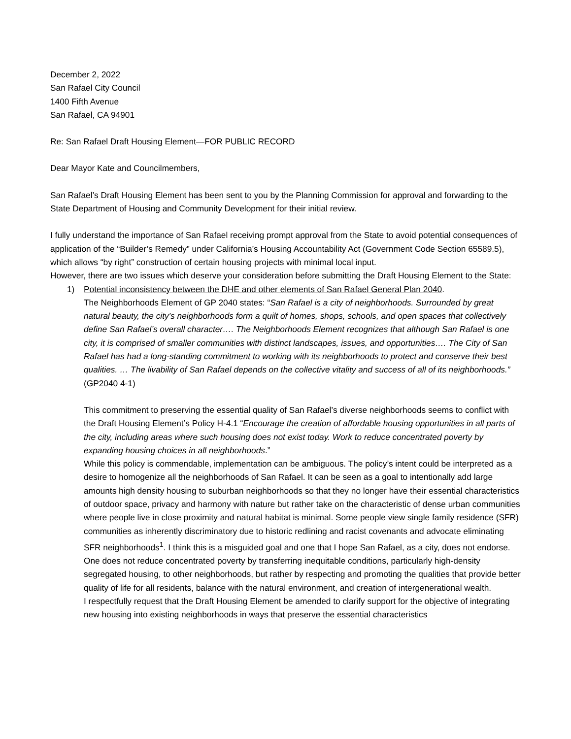December 2, 2022
San Rafael City Council
1400 Fifth Avenue
San Rafael, CA 94901
Re: San Rafael Draft Housing Element—FOR PUBLIC RECORD
Dear Mayor Kate and Councilmembers,
San Rafael’s Draft Housing Element has been sent to you by the Planning Commission for approval and forwarding to the State Department of Housing and Community Development for their initial review.
I fully understand the importance of San Rafael receiving prompt approval from the State to avoid potential consequences of application of the “Builder’s Remedy” under California’s Housing Accountability Act (Government Code Section 65589.5), which allows “by right” construction of certain housing projects with minimal local input.
However, there are two issues which deserve your consideration before submitting the Draft Housing Element to the State:
1) Potential inconsistency between the DHE and other elements of San Rafael General Plan 2040.
The Neighborhoods Element of GP 2040 states: “San Rafael is a city of neighborhoods. Surrounded by great natural beauty, the city’s neighborhoods form a quilt of homes, shops, schools, and open spaces that collectively define San Rafael’s overall character…. The Neighborhoods Element recognizes that although San Rafael is one city, it is comprised of smaller communities with distinct landscapes, issues, and opportunities…. The City of San Rafael has had a long-standing commitment to working with its neighborhoods to protect and conserve their best qualities. … The livability of San Rafael depends on the collective vitality and success of all of its neighborhoods.” (GP2040 4-1)
This commitment to preserving the essential quality of San Rafael’s diverse neighborhoods seems to conflict with the Draft Housing Element’s Policy H-4.1 “Encourage the creation of affordable housing opportunities in all parts of the city, including areas where such housing does not exist today. Work to reduce concentrated poverty by expanding housing choices in all neighborhoods.”
While this policy is commendable, implementation can be ambiguous. The policy’s intent could be interpreted as a desire to homogenize all the neighborhoods of San Rafael. It can be seen as a goal to intentionally add large amounts high density housing to suburban neighborhoods so that they no longer have their essential characteristics of outdoor space, privacy and harmony with nature but rather take on the characteristic of dense urban communities where people live in close proximity and natural habitat is minimal. Some people view single family residence (SFR) communities as inherently discriminatory due to historic redlining and racist covenants and advocate eliminating SFR neighborhoods<sup>1</sup>. I think this is a misguided goal and one that I hope San Rafael, as a city, does not endorse. One does not reduce concentrated poverty by transferring inequitable conditions, particularly high-density segregated housing, to other neighborhoods, but rather by respecting and promoting the qualities that provide better quality of life for all residents, balance with the natural environment, and creation of intergenerational wealth.
I respectfully request that the Draft Housing Element be amended to clarify support for the objective of integrating new housing into existing neighborhoods in ways that preserve the essential characteristics